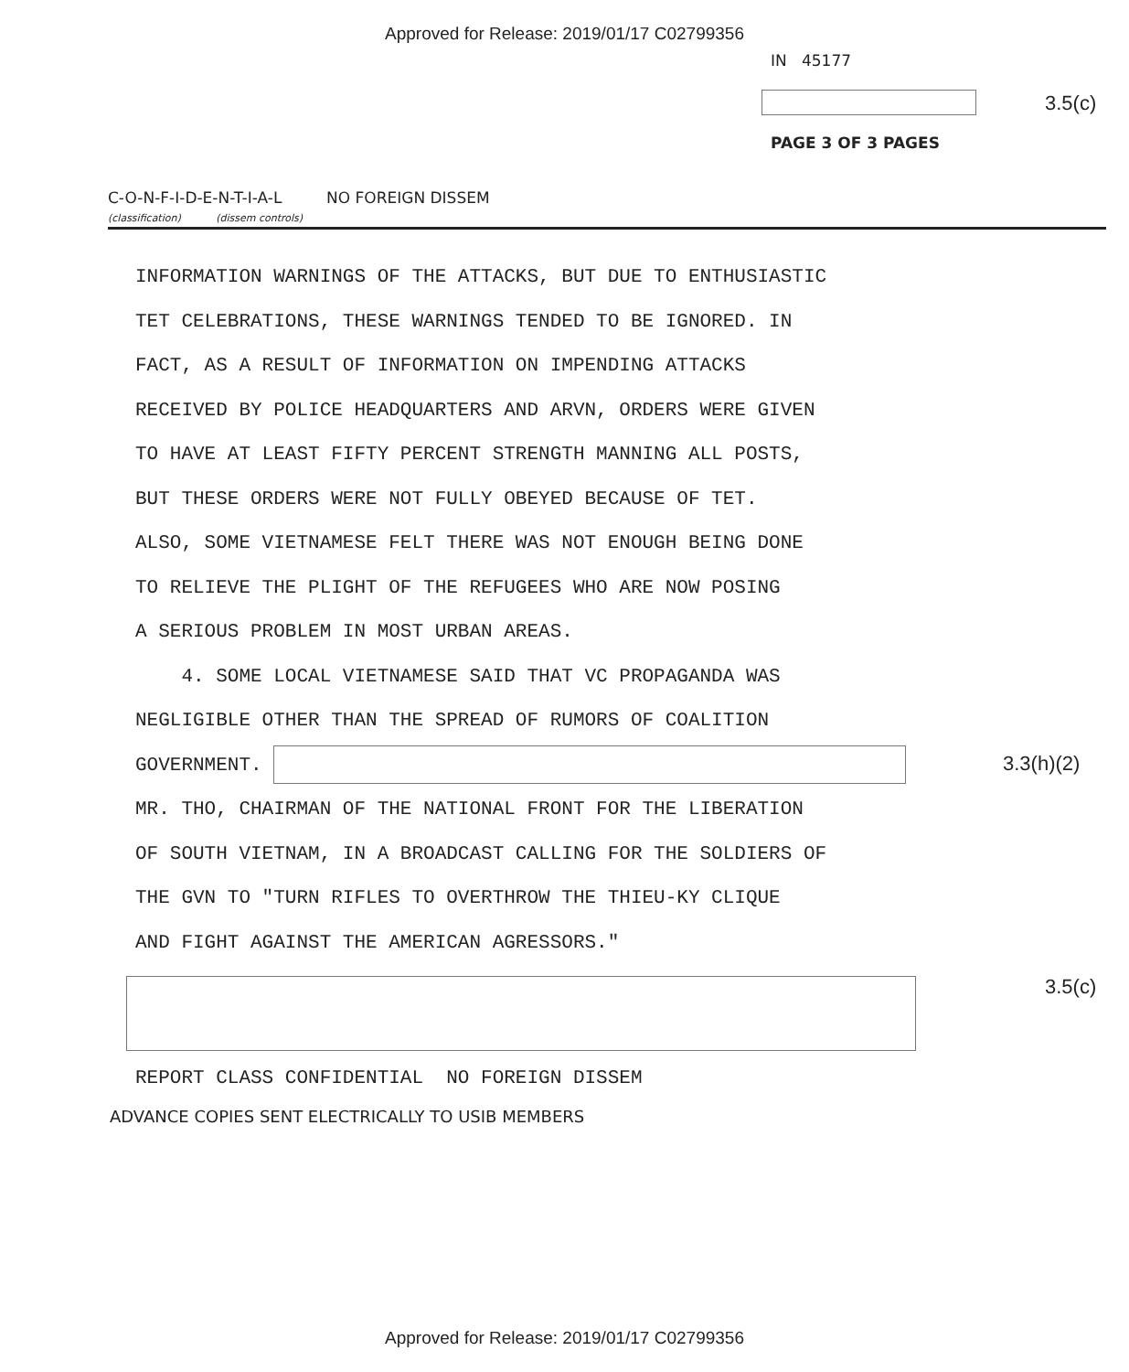Approved for Release: 2019/01/17 C02799356
IN 45177
3.5(c)
PAGE 3 OF 3 PAGES
C-O-N-F-I-D-E-N-T-I-A-L NO FOREIGN DISSEM
(classification) (dissem controls)
INFORMATION WARNINGS OF THE ATTACKS, BUT DUE TO ENTHUSIASTIC
TET CELEBRATIONS, THESE WARNINGS TENDED TO BE IGNORED. IN
FACT, AS A RESULT OF INFORMATION ON IMPENDING ATTACKS
RECEIVED BY POLICE HEADQUARTERS AND ARVN, ORDERS WERE GIVEN
TO HAVE AT LEAST FIFTY PERCENT STRENGTH MANNING ALL POSTS,
BUT THESE ORDERS WERE NOT FULLY OBEYED BECAUSE OF TET.
ALSO, SOME VIETNAMESE FELT THERE WAS NOT ENOUGH BEING DONE
TO RELIEVE THE PLIGHT OF THE REFUGEES WHO ARE NOW POSING
A SERIOUS PROBLEM IN MOST URBAN AREAS.
4. SOME LOCAL VIETNAMESE SAID THAT VC PROPAGANDA WAS
NEGLIGIBLE OTHER THAN THE SPREAD OF RUMORS OF COALITION
GOVERNMENT.
MR. THO, CHAIRMAN OF THE NATIONAL FRONT FOR THE LIBERATION
OF SOUTH VIETNAM, IN A BROADCAST CALLING FOR THE SOLDIERS OF
THE GVN TO "TURN RIFLES TO OVERTHROW THE THIEU-KY CLIQUE
AND FIGHT AGAINST THE AMERICAN AGRESSORS."
3.3(h)(2)
3.5(c)
REPORT CLASS CONFIDENTIAL NO FOREIGN DISSEM
ADVANCE COPIES SENT ELECTRICALLY TO USIB MEMBERS
Approved for Release: 2019/01/17 C02799356